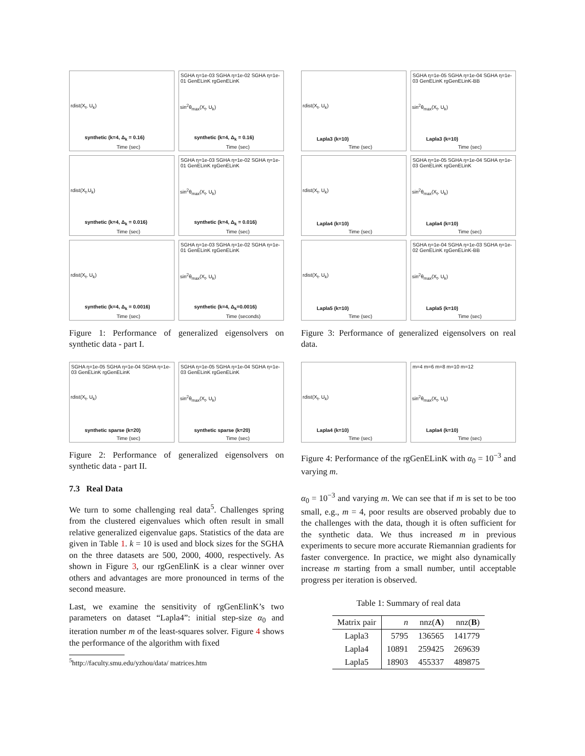rdist(X<sub>t</sub>, U<sub>k</sub>)
synthetic (k=4, Δ<sub>k</sub> = 0.16)
Time (sec)
sin<sup>2</sup>θ<sub>max</sub>(X<sub>t</sub>, U<sub>k</sub>) SGHA η=1e-03 SGHA η=1e-02 SGHA η=1e-01 GenELinK rgGenELinK
synthetic (k=4, Δ<sub>k</sub> = 0.16)
Time (sec)
rdist(X<sub>t</sub>,U<sub>k</sub>)
synthetic (k=4, Δ<sub>k</sub> = 0.016)
Time (sec)
sin<sup>2</sup>θ<sub>max</sub>(X<sub>t</sub>, U<sub>k</sub>) SGHA η=1e-03 SGHA η=1e-02 SGHA η=1e-01 GenELinK rgGenELinK
synthetic (k=4, Δ<sub>k</sub> = 0.016)
Time (sec)
rdist(X<sub>t</sub>, U<sub>k</sub>)
synthetic (k=4, Δ<sub>k</sub> = 0.0016)
Time (sec)
sin<sup>2</sup>θ<sub>max</sub>(X<sub>t</sub>, U<sub>k</sub>) SGHA η=1e-03 SGHA η=1e-02 SGHA η=1e-01 GenELinK rgGenELinK
synthetic (k=4, Δ<sub>k</sub>=0.0016)
Time (seconds)
Figure 1: Performance of generalized eigensolvers on synthetic data - part I.
rdist(X<sub>t</sub>, U<sub>k</sub>) SGHA η=1e-05 SGHA η=1e-04 SGHA η=1e-03 GenELinK rgGenELinK
synthetic sparse (k=20)
Time (sec)
sin<sup>2</sup>θ<sub>max</sub>(X<sub>t</sub>, U<sub>k</sub>) SGHA η=1e-05 SGHA η=1e-04 SGHA η=1e-03 GenELinK rgGenELinK
synthetic sparse (k=20)
Time (sec)
Figure 2: Performance of generalized eigensolvers on synthetic data - part II.
7.3 Real Data
We turn to some challenging real data<sup>5</sup>. Challenges spring from the clustered eigenvalues which often result in small relative generalized eigenvalue gaps. Statistics of the data are given in Table 1. k = 10 is used and block sizes for the SGHA on the three datasets are 500, 2000, 4000, respectively. As shown in Figure 3, our rgGenElinK is a clear winner over others and advantages are more pronounced in terms of the second measure.
Last, we examine the sensitivity of rgGenElinK’s two parameters on dataset “Lapla4”: initial step-size α<sub>0</sub> and iteration number m of the least-squares solver. Figure 4 shows the performance of the algorithm with fixed
<sup>5</sup> http://faculty.smu.edu/yzhou/data/ matrices.htm
rdist(X<sub>t</sub>, U<sub>k</sub>)
Lapla3 (k=10)
Time (sec)
sin<sup>2</sup>θ<sub>max</sub>(X<sub>t</sub>, U<sub>k</sub>) SGHA η=1e-05 SGHA η=1e-04 SGHA η=1e-03 GenELinK rgGenELinK-BB
Lapla3 (k=10)
Time (sec)
rdist(X<sub>t</sub>, U<sub>k</sub>)
Lapla4 (k=10)
Time (sec)
sin<sup>2</sup>θ<sub>max</sub>(X<sub>t</sub>, U<sub>k</sub>) SGHA η=1e-05 SGHA η=1e-04 SGHA η=1e-03 GenELinK rgGenELinK
Lapla4 (k=10)
Time (sec)
rdist(X<sub>t</sub>, U<sub>k</sub>)
Lapla5 (k=10)
Time (sec)
sin<sup>2</sup>θ<sub>max</sub>(X<sub>t</sub>, U<sub>k</sub>) SGHA η=1e-04 SGHA η=1e-03 SGHA η=1e-02 GenELinK rgGenELinK-BB
Lapla5 (k=10)
Time (sec)
Figure 3: Performance of generalized eigensolvers on real data.
rdist(X<sub>t</sub>, U<sub>k</sub>)
Lapla4 (k=10)
Time (sec)
sin<sup>2</sup>θ<sub>max</sub>(X<sub>t</sub>, U<sub>k</sub>) m=4 m=6 m=8 m=10 m=12
Lapla4 (k=10)
Time (sec)
Figure 4: Performance of the rgGenELinK with α<sub>0</sub> = 10<sup>−3</sup> and varying m.
α<sub>0</sub> = 10<sup>−3</sup> and varying m. We can see that if m is set to be too small, e.g., m = 4, poor results are observed probably due to the challenges with the data, though it is often sufficient for the synthetic data. We thus increased m in previous experiments to secure more accurate Riemannian gradients for faster convergence. In practice, we might also dynamically increase m starting from a small number, until acceptable progress per iteration is observed.
Table 1: Summary of real data
| Matrix pair | n | nnz( A ) | nnz( B ) |
| --- | --- | --- | --- |
| Lapla3 | 5795 | 136565 | 141779 |
| Lapla4 | 10891 | 259425 | 269639 |
| Lapla5 | 18903 | 455337 | 489875 |